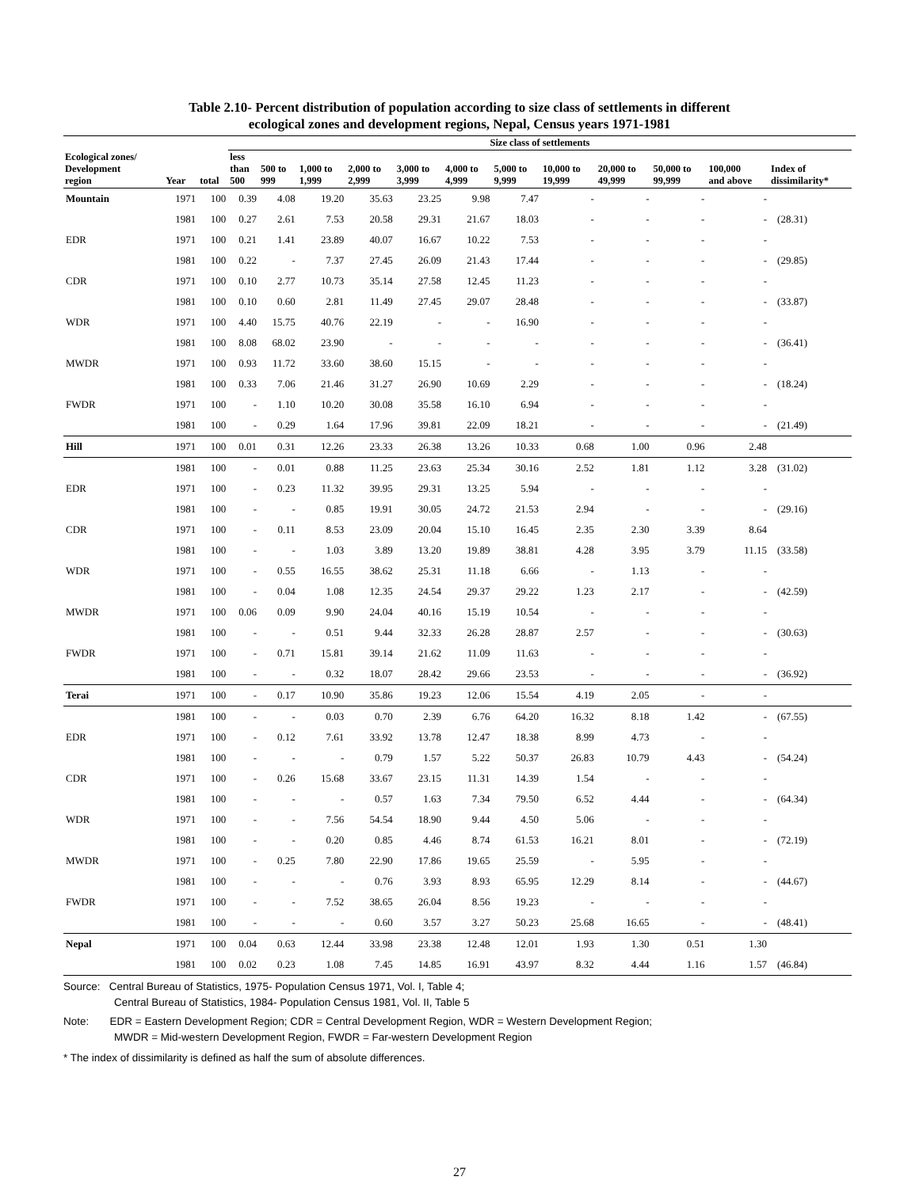Table 2.10- Percent distribution of population according to size class of settlements in different
ecological zones and development regions, Nepal, Census years 1971-1981
| | | | Size class of settlements | | | | | | | | | | | | |
| --- | --- | --- | --- | --- | --- | --- | --- | --- | --- | --- | --- | --- | --- | --- | --- |
| Ecological zones/ Development region | Year | total | less than 500 | 500 to 999 | 1,000 to 1,999 | 2,000 to 2,999 | 3,000 to 3,999 | 4,000 to 4,999 | 5,000 to 9,999 | 10,000 to 19,999 | 20,000 to 49,999 | 50,000 to 99,999 | 100,000 and above | Index of dissimilarity* | |
| Mountain | 1971 | 100 | 0.39 | 4.08 | 19.20 | 35.63 | 23.25 | 9.98 | 7.47 | - | - | - | - | | |
| | 1981 | 100 | 0.27 | 2.61 | 7.53 | 20.58 | 29.31 | 21.67 | 18.03 | - | - | - | - | (28.31) | |
| EDR | 1971 | 100 | 0.21 | 1.41 | 23.89 | 40.07 | 16.67 | 10.22 | 7.53 | - | - | - | - | | |
| | 1981 | 100 | 0.22 | - | 7.37 | 27.45 | 26.09 | 21.43 | 17.44 | - | - | - | - | (29.85) | |
| CDR | 1971 | 100 | 0.10 | 2.77 | 10.73 | 35.14 | 27.58 | 12.45 | 11.23 | - | - | - | - | | |
| | 1981 | 100 | 0.10 | 0.60 | 2.81 | 11.49 | 27.45 | 29.07 | 28.48 | - | - | - | - | (33.87) | |
| WDR | 1971 | 100 | 4.40 | 15.75 | 40.76 | 22.19 | - | - | 16.90 | - | - | - | - | | |
| | 1981 | 100 | 8.08 | 68.02 | 23.90 | - | - | - | - | - | - | - | - | (36.41) | |
| MWDR | 1971 | 100 | 0.93 | 11.72 | 33.60 | 38.60 | 15.15 | - | - | - | - | - | - | | |
| | 1981 | 100 | 0.33 | 7.06 | 21.46 | 31.27 | 26.90 | 10.69 | 2.29 | - | - | - | - | (18.24) | |
| FWDR | 1971 | 100 | - | 1.10 | 10.20 | 30.08 | 35.58 | 16.10 | 6.94 | - | - | - | - | | |
| | 1981 | 100 | - | 0.29 | 1.64 | 17.96 | 39.81 | 22.09 | 18.21 | - | - | - | - | (21.49) | |
| Hill | 1971 | 100 | 0.01 | 0.31 | 12.26 | 23.33 | 26.38 | 13.26 | 10.33 | 0.68 | 1.00 | 0.96 | 2.48 | | |
| | 1981 | 100 | - | 0.01 | 0.88 | 11.25 | 23.63 | 25.34 | 30.16 | 2.52 | 1.81 | 1.12 | 3.28 | (31.02) | |
| EDR | 1971 | 100 | - | 0.23 | 11.32 | 39.95 | 29.31 | 13.25 | 5.94 | - | - | - | - | | |
| | 1981 | 100 | - | - | 0.85 | 19.91 | 30.05 | 24.72 | 21.53 | 2.94 | - | - | - | (29.16) | |
| CDR | 1971 | 100 | - | 0.11 | 8.53 | 23.09 | 20.04 | 15.10 | 16.45 | 2.35 | 2.30 | 3.39 | 8.64 | | |
| | 1981 | 100 | - | - | 1.03 | 3.89 | 13.20 | 19.89 | 38.81 | 4.28 | 3.95 | 3.79 | 11.15 | (33.58) | |
| WDR | 1971 | 100 | - | 0.55 | 16.55 | 38.62 | 25.31 | 11.18 | 6.66 | - | 1.13 | - | - | | |
| | 1981 | 100 | - | 0.04 | 1.08 | 12.35 | 24.54 | 29.37 | 29.22 | 1.23 | 2.17 | - | - | (42.59) | |
| MWDR | 1971 | 100 | 0.06 | 0.09 | 9.90 | 24.04 | 40.16 | 15.19 | 10.54 | - | - | - | - | | |
| | 1981 | 100 | - | - | 0.51 | 9.44 | 32.33 | 26.28 | 28.87 | 2.57 | - | - | - | (30.63) | |
| FWDR | 1971 | 100 | - | 0.71 | 15.81 | 39.14 | 21.62 | 11.09 | 11.63 | - | - | - | - | | |
| | 1981 | 100 | - | - | 0.32 | 18.07 | 28.42 | 29.66 | 23.53 | - | - | - | - | (36.92) | |
| Terai | 1971 | 100 | - | 0.17 | 10.90 | 35.86 | 19.23 | 12.06 | 15.54 | 4.19 | 2.05 | - | - | | |
| | 1981 | 100 | - | - | 0.03 | 0.70 | 2.39 | 6.76 | 64.20 | 16.32 | 8.18 | 1.42 | - | (67.55) | |
| EDR | 1971 | 100 | - | 0.12 | 7.61 | 33.92 | 13.78 | 12.47 | 18.38 | 8.99 | 4.73 | - | - | | |
| | 1981 | 100 | - | - | - | 0.79 | 1.57 | 5.22 | 50.37 | 26.83 | 10.79 | 4.43 | - | (54.24) | |
| CDR | 1971 | 100 | - | 0.26 | 15.68 | 33.67 | 23.15 | 11.31 | 14.39 | 1.54 | - | - | - | | |
| | 1981 | 100 | - | - | - | 0.57 | 1.63 | 7.34 | 79.50 | 6.52 | 4.44 | - | - | (64.34) | |
| WDR | 1971 | 100 | - | - | 7.56 | 54.54 | 18.90 | 9.44 | 4.50 | 5.06 | - | - | - | | |
| | 1981 | 100 | - | - | 0.20 | 0.85 | 4.46 | 8.74 | 61.53 | 16.21 | 8.01 | - | - | (72.19) | |
| MWDR | 1971 | 100 | - | 0.25 | 7.80 | 22.90 | 17.86 | 19.65 | 25.59 | - | 5.95 | - | - | | |
| | 1981 | 100 | - | - | - | 0.76 | 3.93 | 8.93 | 65.95 | 12.29 | 8.14 | - | - | (44.67) | |
| FWDR | 1971 | 100 | - | - | 7.52 | 38.65 | 26.04 | 8.56 | 19.23 | - | - | - | - | | |
| | 1981 | 100 | - | - | - | 0.60 | 3.57 | 3.27 | 50.23 | 25.68 | 16.65 | - | - | (48.41) | |
| Nepal | 1971 | 100 | 0.04 | 0.63 | 12.44 | 33.98 | 23.38 | 12.48 | 12.01 | 1.93 | 1.30 | 0.51 | 1.30 | | |
| | 1981 | 100 | 0.02 | 0.23 | 1.08 | 7.45 | 14.85 | 16.91 | 43.97 | 8.32 | 4.44 | 1.16 | 1.57 | (46.84) | |
Source: Central Bureau of Statistics, 1975- Population Census 1971, Vol. I, Table 4;
Central Bureau of Statistics, 1984- Population Census 1981, Vol. II, Table 5
Note: EDR = Eastern Development Region; CDR = Central Development Region, WDR = Western Development Region;
MWDR = Mid-western Development Region, FWDR = Far-western Development Region
* The index of dissimilarity is defined as half the sum of absolute differences.
27